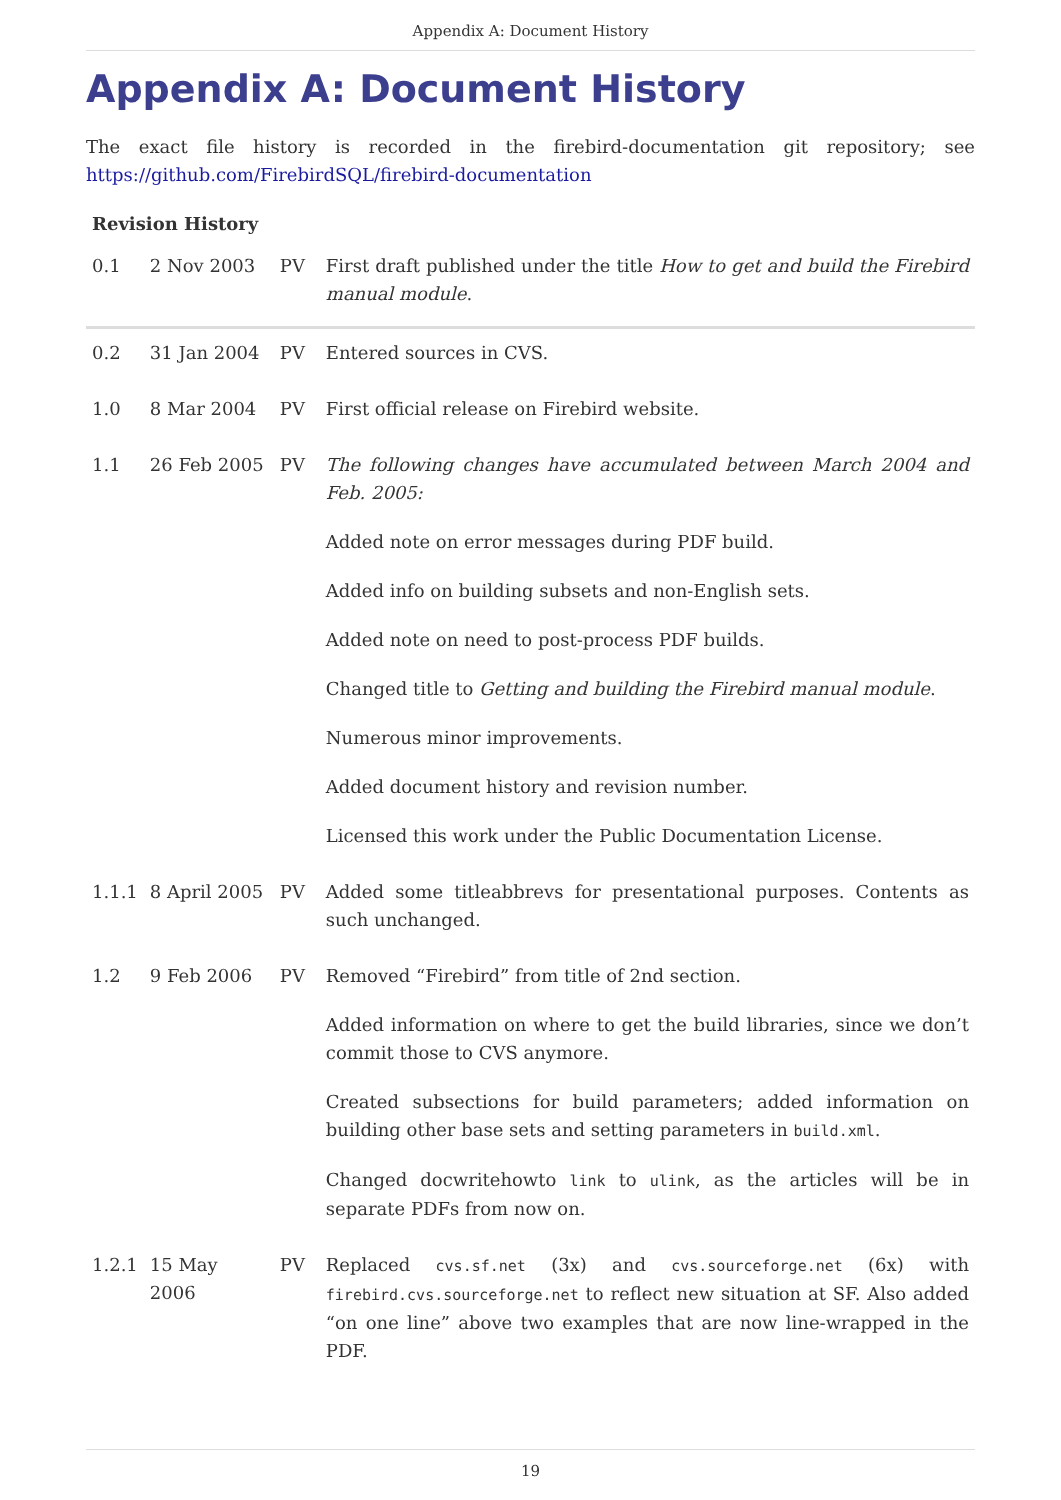Appendix A: Document History
Appendix A: Document History
The exact file history is recorded in the firebird-documentation git repository; see https://github.com/FirebirdSQL/firebird-documentation
Revision History
| 0.1 | 2 Nov 2003 | PV | First draft published under the title How to get and build the Firebird manual module . |
| 0.2 | 31 Jan 2004 | PV | Entered sources in CVS. |
| 1.0 | 8 Mar 2004 | PV | First official release on Firebird website. |
| 1.1 | 26 Feb 2005 | PV | The following changes have accumulated between March 2004 and Feb. 2005: Added note on error messages during PDF build. Added info on building subsets and non-English sets. Added note on need to post-process PDF builds. Changed title to Getting and building the Firebird manual module . Numerous minor improvements. Added document history and revision number. Licensed this work under the Public Documentation License. |
| 1.1.1 | 8 April 2005 | PV | Added some titleabbrevs for presentational purposes. Contents as such unchanged. |
| 1.2 | 9 Feb 2006 | PV | Removed “Firebird” from title of 2nd section. Added information on where to get the build libraries, since we don’t commit those to CVS anymore. Created subsections for build parameters; added information on building other base sets and setting parameters in build.xml . Changed docwritehowto link to ulink , as the articles will be in separate PDFs from now on. |
| 1.2.1 | 15 May 2006 | PV | Replaced cvs.sf.net (3x) and cvs.sourceforge.net (6x) with firebird.cvs.sourceforge.net to reflect new situation at SF. Also added “on one line” above two examples that are now line-wrapped in the PDF. |
19